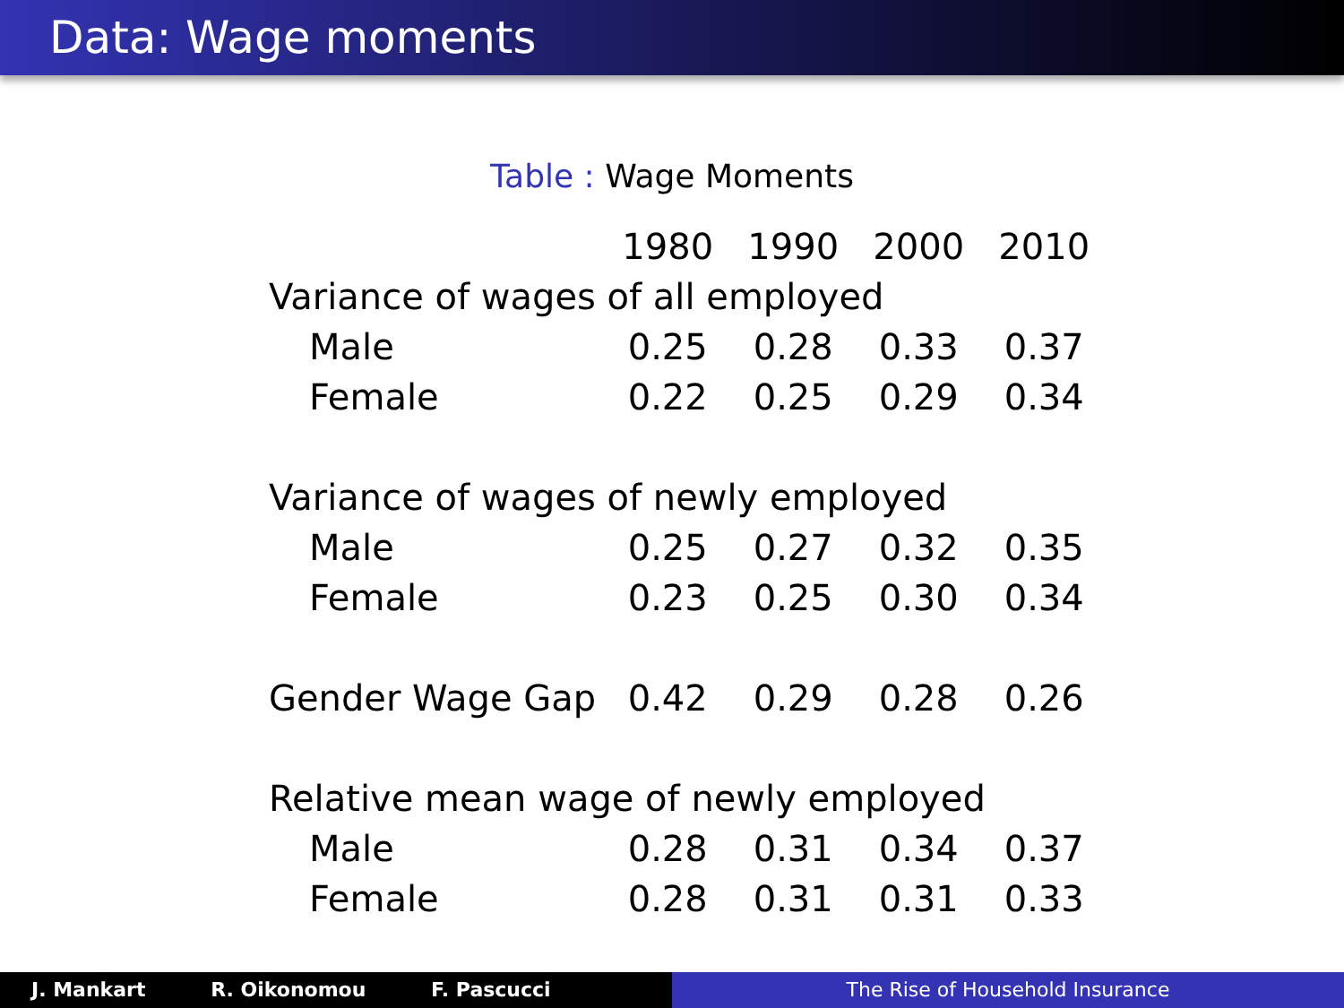Data: Wage moments
Table : Wage Moments
| | 1980 | 1990 | 2000 | 2010 |
| Variance of wages of all employed | | | | |
| Male | 0.25 | 0.28 | 0.33 | 0.37 |
| Female | 0.22 | 0.25 | 0.29 | 0.34 |
| Variance of wages of newly employed | | | | |
| Male | 0.25 | 0.27 | 0.32 | 0.35 |
| Female | 0.23 | 0.25 | 0.30 | 0.34 |
| Gender Wage Gap | 0.42 | 0.29 | 0.28 | 0.26 |
| Relative mean wage of newly employed | | | | |
| Male | 0.28 | 0.31 | 0.34 | 0.37 |
| Female | 0.28 | 0.31 | 0.31 | 0.33 |
J. Mankart R. Oikonomou F. Pascucci The Rise of Household Insurance